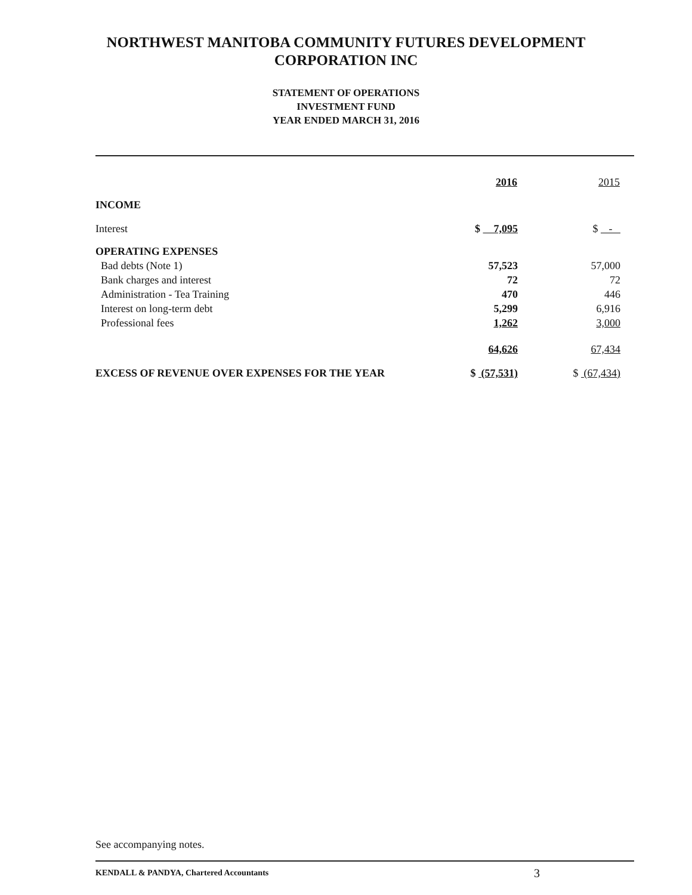NORTHWEST MANITOBA COMMUNITY FUTURES DEVELOPMENT
CORPORATION INC
STATEMENT OF OPERATIONS
INVESTMENT FUND
YEAR ENDED MARCH 31, 2016
| | 2016 | 2015 |
| --- | --- | --- |
| INCOME | | |
| Interest | $ 7,095 | $ - |
| OPERATING EXPENSES | | |
| Bad debts (Note 1) | 57,523 | 57,000 |
| Bank charges and interest | 72 | 72 |
| Administration - Tea Training | 470 | 446 |
| Interest on long-term debt | 5,299 | 6,916 |
| Professional fees | 1,262 | 3,000 |
| | 64,626 | 67,434 |
| EXCESS OF REVENUE OVER EXPENSES FOR THE YEAR | $ (57,531) | $ (67,434) |
See accompanying notes.
KENDALL & PANDYA, Chartered Accountants
3